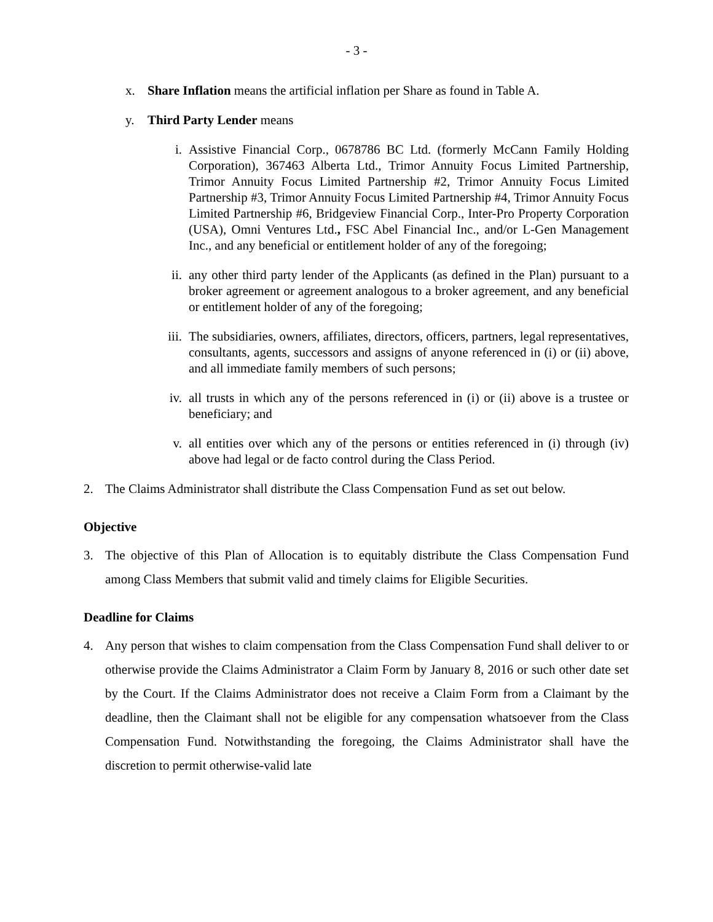- 3 -
x. Share Inflation means the artificial inflation per Share as found in Table A.
y. Third Party Lender means
i. Assistive Financial Corp., 0678786 BC Ltd. (formerly McCann Family Holding Corporation), 367463 Alberta Ltd., Trimor Annuity Focus Limited Partnership, Trimor Annuity Focus Limited Partnership #2, Trimor Annuity Focus Limited Partnership #3, Trimor Annuity Focus Limited Partnership #4, Trimor Annuity Focus Limited Partnership #6, Bridgeview Financial Corp., Inter-Pro Property Corporation (USA), Omni Ventures Ltd., FSC Abel Financial Inc., and/or L-Gen Management Inc., and any beneficial or entitlement holder of any of the foregoing;
ii. any other third party lender of the Applicants (as defined in the Plan) pursuant to a broker agreement or agreement analogous to a broker agreement, and any beneficial or entitlement holder of any of the foregoing;
iii. The subsidiaries, owners, affiliates, directors, officers, partners, legal representatives, consultants, agents, successors and assigns of anyone referenced in (i) or (ii) above, and all immediate family members of such persons;
iv. all trusts in which any of the persons referenced in (i) or (ii) above is a trustee or beneficiary; and
v. all entities over which any of the persons or entities referenced in (i) through (iv) above had legal or de facto control during the Class Period.
2. The Claims Administrator shall distribute the Class Compensation Fund as set out below.
Objective
3. The objective of this Plan of Allocation is to equitably distribute the Class Compensation Fund among Class Members that submit valid and timely claims for Eligible Securities.
Deadline for Claims
4. Any person that wishes to claim compensation from the Class Compensation Fund shall deliver to or otherwise provide the Claims Administrator a Claim Form by January 8, 2016 or such other date set by the Court. If the Claims Administrator does not receive a Claim Form from a Claimant by the deadline, then the Claimant shall not be eligible for any compensation whatsoever from the Class Compensation Fund. Notwithstanding the foregoing, the Claims Administrator shall have the discretion to permit otherwise-valid late